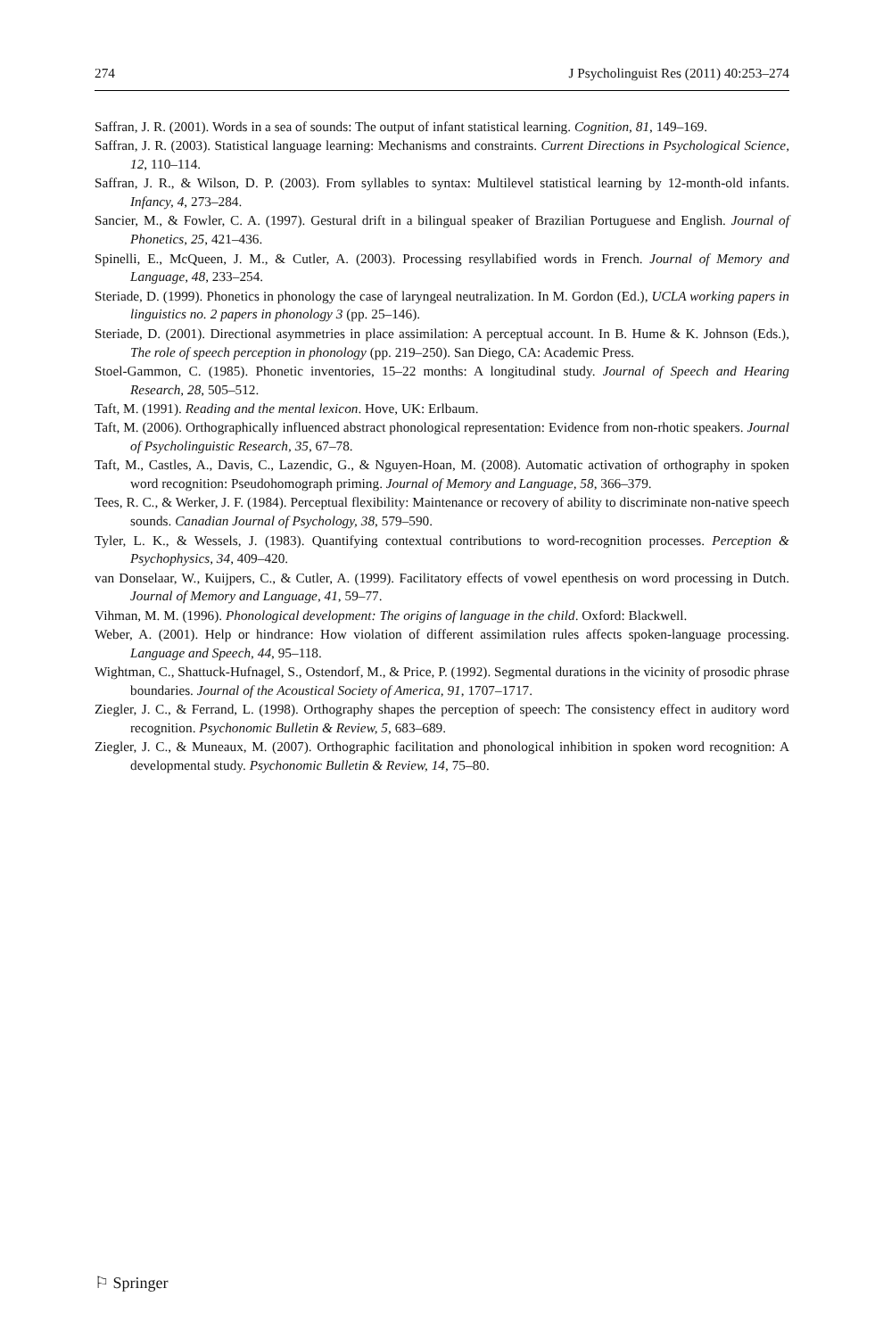274 J Psycholinguist Res (2011) 40:253–274
Saffran, J. R. (2001). Words in a sea of sounds: The output of infant statistical learning. Cognition, 81, 149–169.
Saffran, J. R. (2003). Statistical language learning: Mechanisms and constraints. Current Directions in Psychological Science, 12, 110–114.
Saffran, J. R., & Wilson, D. P. (2003). From syllables to syntax: Multilevel statistical learning by 12-month-old infants. Infancy, 4, 273–284.
Sancier, M., & Fowler, C. A. (1997). Gestural drift in a bilingual speaker of Brazilian Portuguese and English. Journal of Phonetics, 25, 421–436.
Spinelli, E., McQueen, J. M., & Cutler, A. (2003). Processing resyllabified words in French. Journal of Memory and Language, 48, 233–254.
Steriade, D. (1999). Phonetics in phonology the case of laryngeal neutralization. In M. Gordon (Ed.), UCLA working papers in linguistics no. 2 papers in phonology 3 (pp. 25–146).
Steriade, D. (2001). Directional asymmetries in place assimilation: A perceptual account. In B. Hume & K. Johnson (Eds.), The role of speech perception in phonology (pp. 219–250). San Diego, CA: Academic Press.
Stoel-Gammon, C. (1985). Phonetic inventories, 15–22 months: A longitudinal study. Journal of Speech and Hearing Research, 28, 505–512.
Taft, M. (1991). Reading and the mental lexicon. Hove, UK: Erlbaum.
Taft, M. (2006). Orthographically influenced abstract phonological representation: Evidence from non-rhotic speakers. Journal of Psycholinguistic Research, 35, 67–78.
Taft, M., Castles, A., Davis, C., Lazendic, G., & Nguyen-Hoan, M. (2008). Automatic activation of orthography in spoken word recognition: Pseudohomograph priming. Journal of Memory and Language, 58, 366–379.
Tees, R. C., & Werker, J. F. (1984). Perceptual flexibility: Maintenance or recovery of ability to discriminate non-native speech sounds. Canadian Journal of Psychology, 38, 579–590.
Tyler, L. K., & Wessels, J. (1983). Quantifying contextual contributions to word-recognition processes. Perception & Psychophysics, 34, 409–420.
van Donselaar, W., Kuijpers, C., & Cutler, A. (1999). Facilitatory effects of vowel epenthesis on word processing in Dutch. Journal of Memory and Language, 41, 59–77.
Vihman, M. M. (1996). Phonological development: The origins of language in the child. Oxford: Blackwell.
Weber, A. (2001). Help or hindrance: How violation of different assimilation rules affects spoken-language processing. Language and Speech, 44, 95–118.
Wightman, C., Shattuck-Hufnagel, S., Ostendorf, M., & Price, P. (1992). Segmental durations in the vicinity of prosodic phrase boundaries. Journal of the Acoustical Society of America, 91, 1707–1717.
Ziegler, J. C., & Ferrand, L. (1998). Orthography shapes the perception of speech: The consistency effect in auditory word recognition. Psychonomic Bulletin & Review, 5, 683–689.
Ziegler, J. C., & Muneaux, M. (2007). Orthographic facilitation and phonological inhibition in spoken word recognition: A developmental study. Psychonomic Bulletin & Review, 14, 75–80.
⚐ Springer